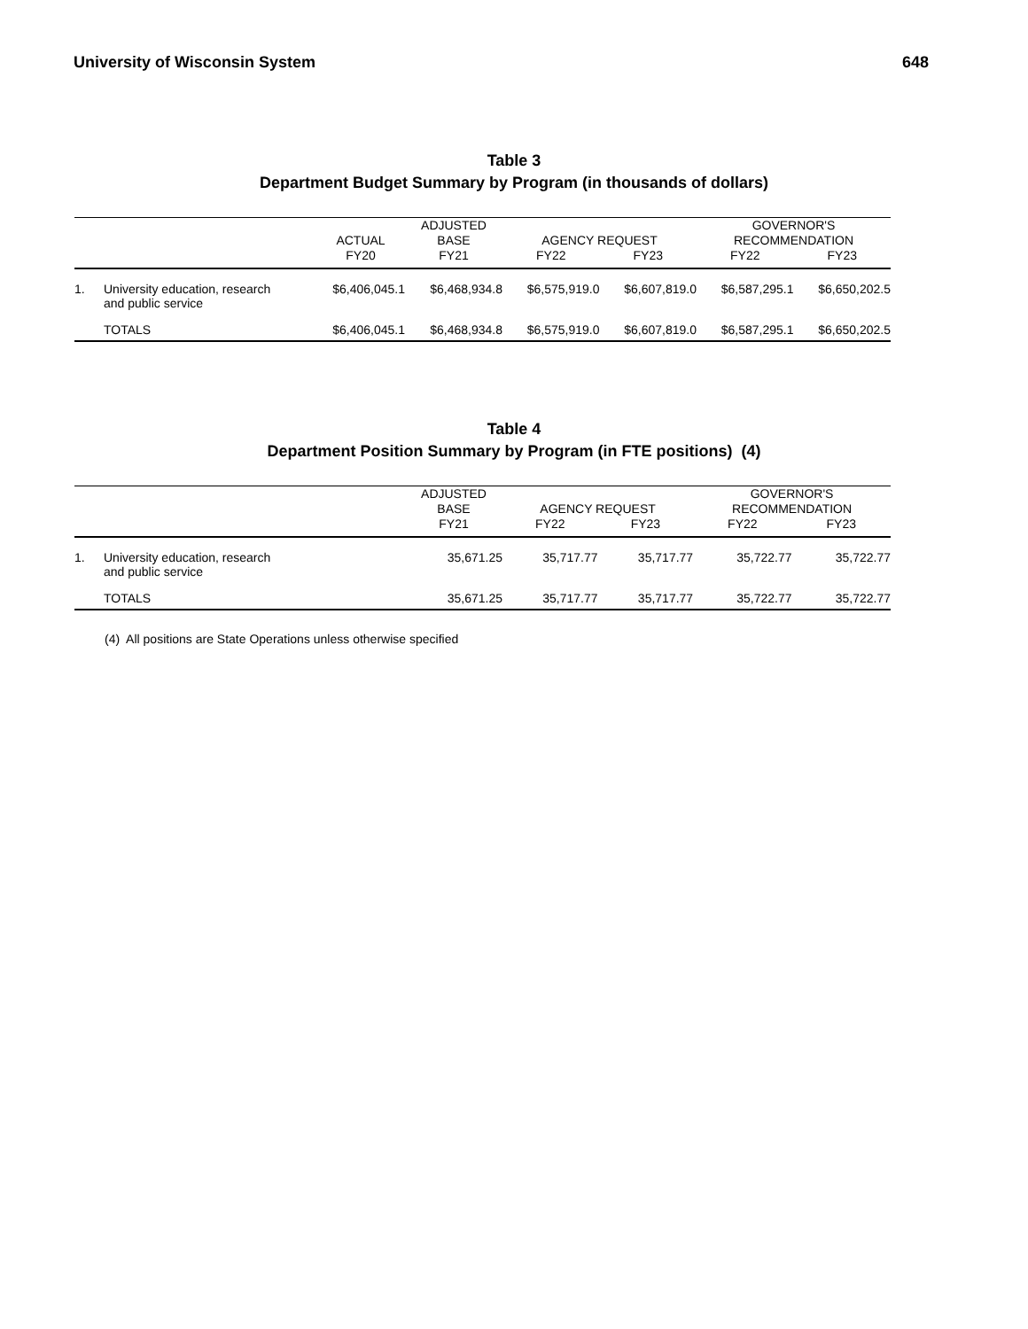University of Wisconsin System 648
Table 3
Department Budget Summary by Program (in thousands of dollars)
| | | | ADJUSTED | | | GOVERNOR'S | |
| --- | --- | --- | --- | --- | --- | --- | --- |
| | | ACTUAL | BASE | AGENCY REQUEST | | RECOMMENDATION | |
| | | FY20 | FY21 | FY22 | FY23 | FY22 | FY23 |
| 1. | University education, research and public service | $6,406,045.1 | $6,468,934.8 | $6,575,919.0 | $6,607,819.0 | $6,587,295.1 | $6,650,202.5 |
| | TOTALS | $6,406,045.1 | $6,468,934.8 | $6,575,919.0 | $6,607,819.0 | $6,587,295.1 | $6,650,202.5 |
Table 4
Department Position Summary by Program (in FTE positions) (4)
| | | ADJUSTED | | | GOVERNOR'S | |
| --- | --- | --- | --- | --- | --- | --- |
| | | BASE | AGENCY REQUEST | | RECOMMENDATION | |
| | | FY21 | FY22 | FY23 | FY22 | FY23 |
| 1. | University education, research and public service | 35,671.25 | 35,717.77 | 35,717.77 | 35,722.77 | 35,722.77 |
| | TOTALS | 35,671.25 | 35,717.77 | 35,717.77 | 35,722.77 | 35,722.77 |
(4) All positions are State Operations unless otherwise specified